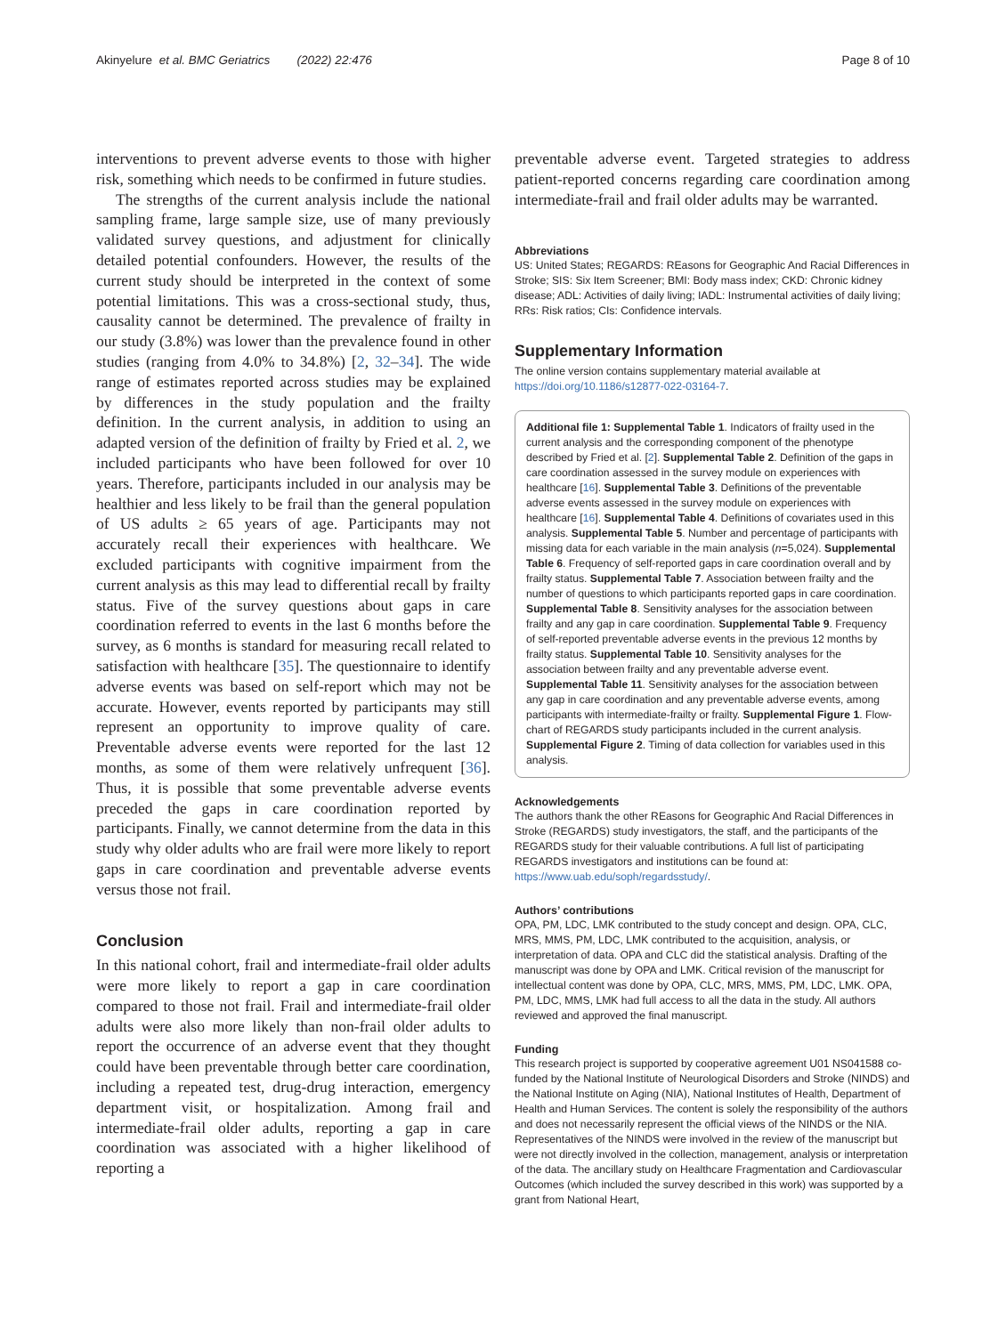Akinyelure et al. BMC Geriatrics (2022) 22:476 Page 8 of 10
interventions to prevent adverse events to those with higher risk, something which needs to be confirmed in future studies.
The strengths of the current analysis include the national sampling frame, large sample size, use of many previously validated survey questions, and adjustment for clinically detailed potential confounders. However, the results of the current study should be interpreted in the context of some potential limitations. This was a cross-sectional study, thus, causality cannot be determined. The prevalence of frailty in our study (3.8%) was lower than the prevalence found in other studies (ranging from 4.0% to 34.8%) [2, 32–34]. The wide range of estimates reported across studies may be explained by differences in the study population and the frailty definition. In the current analysis, in addition to using an adapted version of the definition of frailty by Fried et al. 2, we included participants who have been followed for over 10 years. Therefore, participants included in our analysis may be healthier and less likely to be frail than the general population of US adults ≥ 65 years of age. Participants may not accurately recall their experiences with healthcare. We excluded participants with cognitive impairment from the current analysis as this may lead to differential recall by frailty status. Five of the survey questions about gaps in care coordination referred to events in the last 6 months before the survey, as 6 months is standard for measuring recall related to satisfaction with healthcare [35]. The questionnaire to identify adverse events was based on self-report which may not be accurate. However, events reported by participants may still represent an opportunity to improve quality of care. Preventable adverse events were reported for the last 12 months, as some of them were relatively unfrequent [36]. Thus, it is possible that some preventable adverse events preceded the gaps in care coordination reported by participants. Finally, we cannot determine from the data in this study why older adults who are frail were more likely to report gaps in care coordination and preventable adverse events versus those not frail.
Conclusion
In this national cohort, frail and intermediate-frail older adults were more likely to report a gap in care coordination compared to those not frail. Frail and intermediate-frail older adults were also more likely than non-frail older adults to report the occurrence of an adverse event that they thought could have been preventable through better care coordination, including a repeated test, drug-drug interaction, emergency department visit, or hospitalization. Among frail and intermediate-frail older adults, reporting a gap in care coordination was associated with a higher likelihood of reporting a
preventable adverse event. Targeted strategies to address patient-reported concerns regarding care coordination among intermediate-frail and frail older adults may be warranted.
Abbreviations
US: United States; REGARDS: REasons for Geographic And Racial Differences in Stroke; SIS: Six Item Screener; BMI: Body mass index; CKD: Chronic kidney disease; ADL: Activities of daily living; IADL: Instrumental activities of daily living; RRs: Risk ratios; CIs: Confidence intervals.
Supplementary Information
The online version contains supplementary material available at https://doi.org/10.1186/s12877-022-03164-7.
Additional file 1: Supplemental Table 1. Indicators of frailty used in the current analysis and the corresponding component of the phenotype described by Fried et al. [2]. Supplemental Table 2. Definition of the gaps in care coordination assessed in the survey module on experiences with healthcare [16]. Supplemental Table 3. Definitions of the preventable adverse events assessed in the survey module on experiences with healthcare [16]. Supplemental Table 4. Definitions of covariates used in this analysis. Supplemental Table 5. Number and percentage of participants with missing data for each variable in the main analysis (n=5,024). Supplemental Table 6. Frequency of self-reported gaps in care coordination overall and by frailty status. Supplemental Table 7. Association between frailty and the number of questions to which participants reported gaps in care coordination. Supplemental Table 8. Sensitivity analyses for the association between frailty and any gap in care coordination. Supplemental Table 9. Frequency of self-reported preventable adverse events in the previous 12 months by frailty status. Supplemental Table 10. Sensitivity analyses for the association between frailty and any preventable adverse event. Supplemental Table 11. Sensitivity analyses for the association between any gap in care coordination and any preventable adverse events, among participants with intermediate-frailty or frailty. Supplemental Figure 1. Flow-chart of REGARDS study participants included in the current analysis. Supplemental Figure 2. Timing of data collection for variables used in this analysis.
Acknowledgements
The authors thank the other REasons for Geographic And Racial Differences in Stroke (REGARDS) study investigators, the staff, and the participants of the REGARDS study for their valuable contributions. A full list of participating REGARDS investigators and institutions can be found at: https://www.uab.edu/soph/regardsstudy/.
Authors’ contributions
OPA, PM, LDC, LMK contributed to the study concept and design. OPA, CLC, MRS, MMS, PM, LDC, LMK contributed to the acquisition, analysis, or interpretation of data. OPA and CLC did the statistical analysis. Drafting of the manuscript was done by OPA and LMK. Critical revision of the manuscript for intellectual content was done by OPA, CLC, MRS, MMS, PM, LDC, LMK. OPA, PM, LDC, MMS, LMK had full access to all the data in the study. All authors reviewed and approved the final manuscript.
Funding
This research project is supported by cooperative agreement U01 NS041588 co-funded by the National Institute of Neurological Disorders and Stroke (NINDS) and the National Institute on Aging (NIA), National Institutes of Health, Department of Health and Human Services. The content is solely the responsibility of the authors and does not necessarily represent the official views of the NINDS or the NIA. Representatives of the NINDS were involved in the review of the manuscript but were not directly involved in the collection, management, analysis or interpretation of the data. The ancillary study on Healthcare Fragmentation and Cardiovascular Outcomes (which included the survey described in this work) was supported by a grant from National Heart,